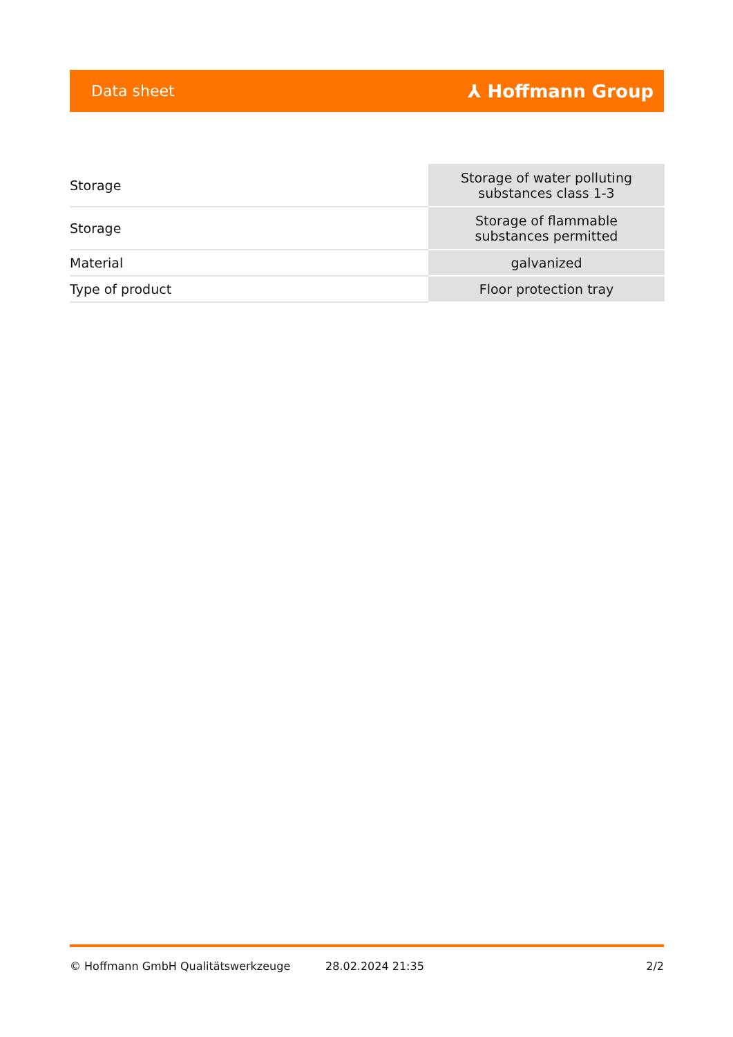Data sheet ⅄ Hoffmann Group
| Storage | Storage of water polluting substances class 1-3 |
| Storage | Storage of flammable substances permitted |
| Material | galvanized |
| Type of product | Floor protection tray |
© Hoffmann GmbH Qualitätswerkzeuge 28.02.2024 21:35 2/2